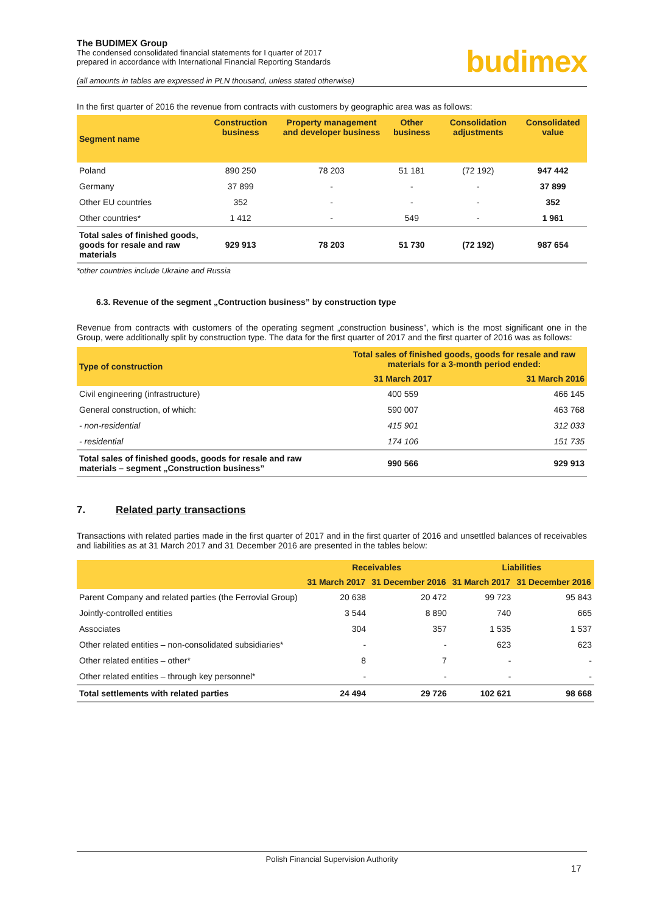budimex
The BUDIMEX Group
The condensed consolidated financial statements for I quarter of 2017
prepared in accordance with International Financial Reporting Standards
(all amounts in tables are expressed in PLN thousand, unless stated otherwise)
In the first quarter of 2016 the revenue from contracts with customers by geographic area was as follows:
| Segment name | Construction business | Property management and developer business | Other business | Consolidation adjustments | Consolidated value |
| --- | --- | --- | --- | --- | --- |
| Poland | 890 250 | 78 203 | 51 181 | (72 192) | 947 442 |
| Germany | 37 899 | - | - | - | 37 899 |
| Other EU countries | 352 | - | - | - | 352 |
| Other countries* | 1 412 | - | 549 | - | 1 961 |
| Total sales of finished goods, goods for resale and raw materials | 929 913 | 78 203 | 51 730 | (72 192) | 987 654 |
*other countries include Ukraine and Russia
6.3. Revenue of the segment „Contruction business” by construction type
Revenue from contracts with customers of the operating segment „construction business”, which is the most significant one in the Group, were additionally split by construction type. The data for the first quarter of 2017 and the first quarter of 2016 was as follows:
| Type of construction | Total sales of finished goods, goods for resale and raw materials for a 3-month period ended: | |
| --- | --- | --- |
| | 31 March 2017 | 31 March 2016 |
| Civil engineering (infrastructure) | 400 559 | 466 145 |
| General construction, of which: | 590 007 | 463 768 |
| - non-residential | 415 901 | 312 033 |
| - residential | 174 106 | 151 735 |
| Total sales of finished goods, goods for resale and raw materials – segment „Construction business” | 990 566 | 929 913 |
7. Related party transactions
Transactions with related parties made in the first quarter of 2017 and in the first quarter of 2016 and unsettled balances of receivables and liabilities as at 31 March 2017 and 31 December 2016 are presented in the tables below:
| | Receivables | | Liabilities | |
| --- | --- | --- | --- | --- |
| | 31 March 2017 | 31 December 2016 | 31 March 2017 | 31 December 2016 |
| Parent Company and related parties (the Ferrovial Group) | 20 638 | 20 472 | 99 723 | 95 843 |
| Jointly-controlled entities | 3 544 | 8 890 | 740 | 665 |
| Associates | 304 | 357 | 1 535 | 1 537 |
| Other related entities – non-consolidated subsidiaries* | - | - | 623 | 623 |
| Other related entities – other* | 8 | 7 | - | - |
| Other related entities – through key personnel* | - | - | - | - |
| Total settlements with related parties | 24 494 | 29 726 | 102 621 | 98 668 |
Polish Financial Supervision Authority
17